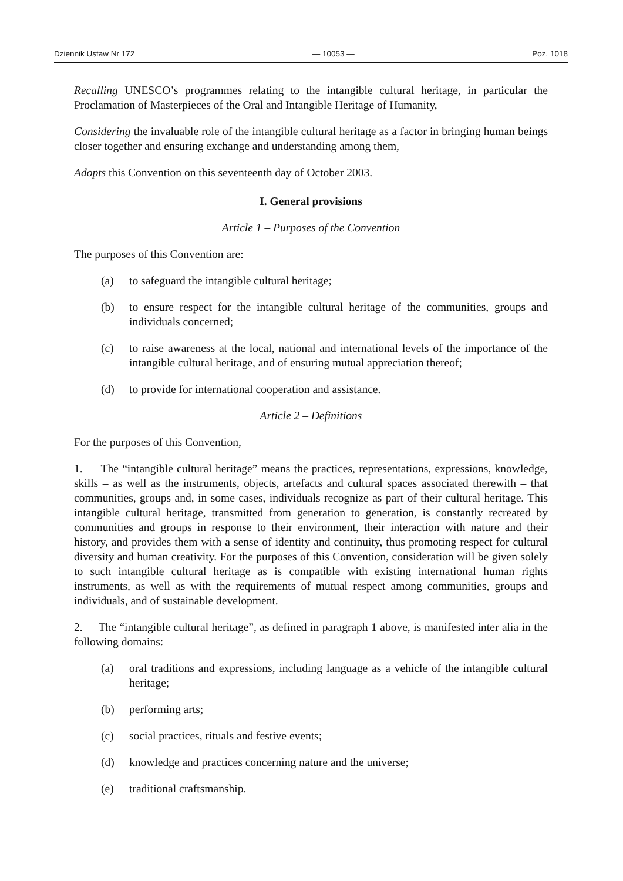Dziennik Ustaw Nr 172 — 10053 — Poz. 1018
Recalling UNESCO’s programmes relating to the intangible cultural heritage, in particular the Proclamation of Masterpieces of the Oral and Intangible Heritage of Humanity,
Considering the invaluable role of the intangible cultural heritage as a factor in bringing human beings closer together and ensuring exchange and understanding among them,
Adopts this Convention on this seventeenth day of October 2003.
I. General provisions
Article 1 – Purposes of the Convention
The purposes of this Convention are:
(a) to safeguard the intangible cultural heritage;
(b) to ensure respect for the intangible cultural heritage of the communities, groups and individuals concerned;
(c) to raise awareness at the local, national and international levels of the importance of the intangible cultural heritage, and of ensuring mutual appreciation thereof;
(d) to provide for international cooperation and assistance.
Article 2 – Definitions
For the purposes of this Convention,
1. The “intangible cultural heritage” means the practices, representations, expressions, knowledge, skills – as well as the instruments, objects, artefacts and cultural spaces associated therewith – that communities, groups and, in some cases, individuals recognize as part of their cultural heritage. This intangible cultural heritage, transmitted from generation to generation, is constantly recreated by communities and groups in response to their environment, their interaction with nature and their history, and provides them with a sense of identity and continuity, thus promoting respect for cultural diversity and human creativity. For the purposes of this Convention, consideration will be given solely to such intangible cultural heritage as is compatible with existing international human rights instruments, as well as with the requirements of mutual respect among communities, groups and individuals, and of sustainable development.
2. The “intangible cultural heritage”, as defined in paragraph 1 above, is manifested inter alia in the following domains:
(a) oral traditions and expressions, including language as a vehicle of the intangible cultural heritage;
(b) performing arts;
(c) social practices, rituals and festive events;
(d) knowledge and practices concerning nature and the universe;
(e) traditional craftsmanship.